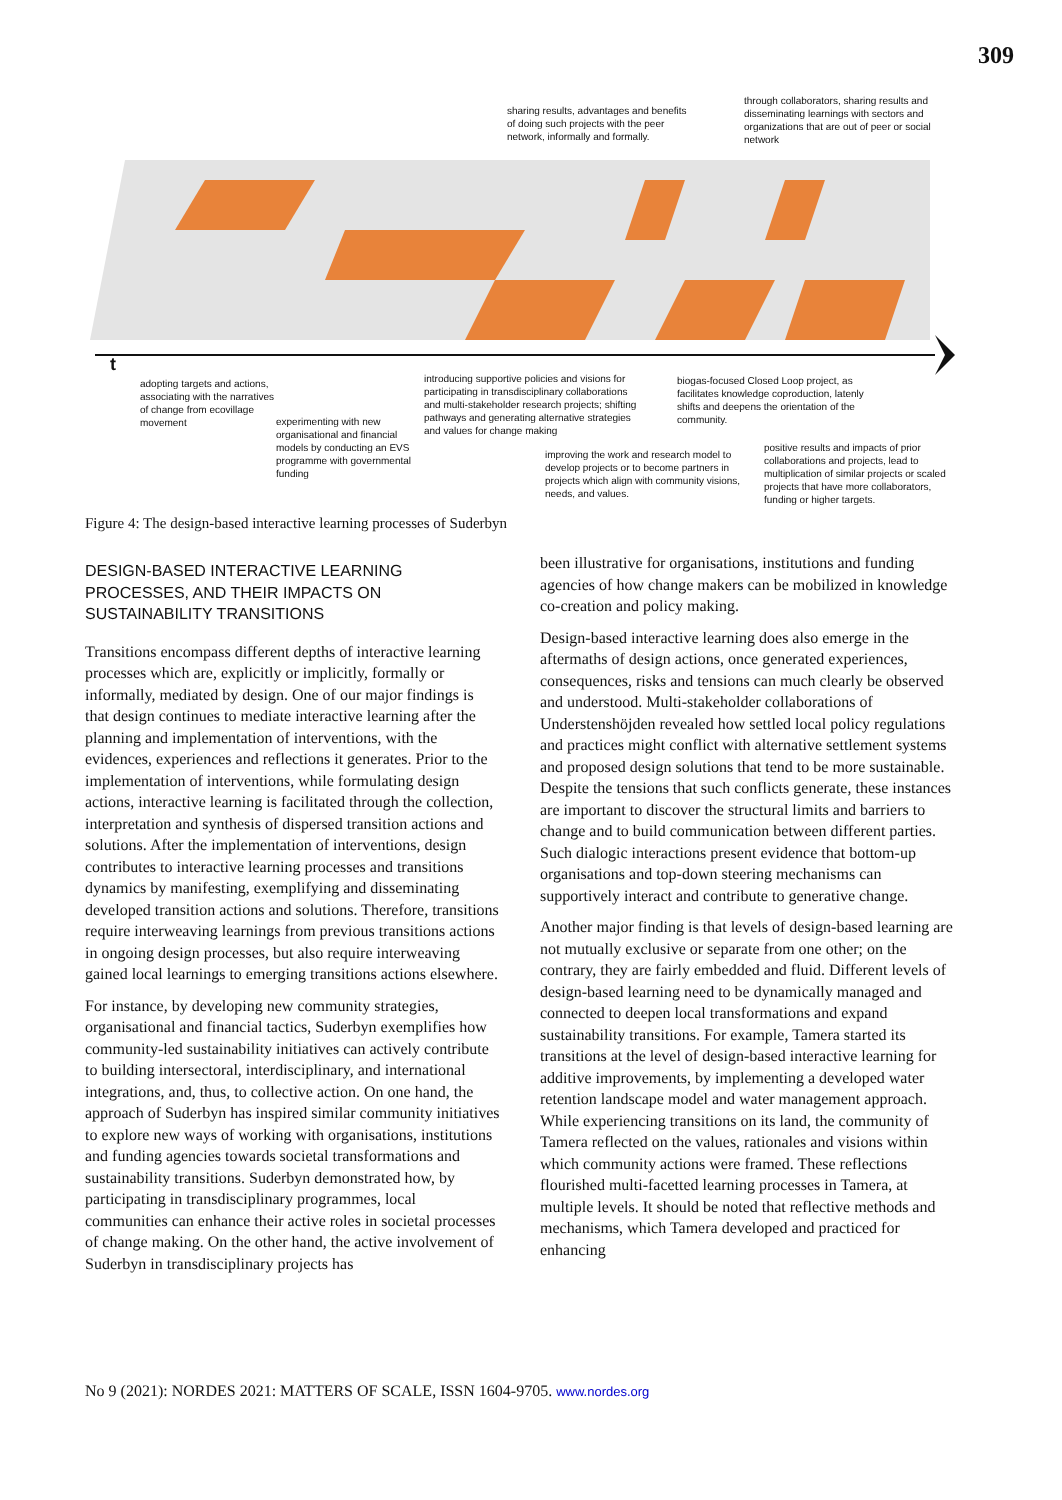309
sharing results, advantages and benefits of doing such projects with the peer network, informally and formally.
through collaborators, sharing results and disseminating learnings with sectors and organizations that are out of peer or social network
t
adopting targets and actions, associating with the narratives of change from ecovillage movement
experimenting with new organisational and financial models by conducting an EVS programme with governmental funding
introducing supportive policies and visions for participating in transdisciplinary collaborations and multi-stakeholder research projects; shifting pathways and generating alternative strategies and values for change making
biogas-focused Closed Loop project, as facilitates knowledge coproduction, latenly shifts and deepens the orientation of the community.
improving the work and research model to develop projects or to become partners in projects which align with community visions, needs, and values.
positive results and impacts of prior collaborations and projects, lead to multiplication of similar projects or scaled projects that have more collaborators, funding or higher targets.
Figure 4: The design-based interactive learning processes of Suderbyn
DESIGN-BASED INTERACTIVE LEARNING PROCESSES, AND THEIR IMPACTS ON SUSTAINABILITY TRANSITIONS
Transitions encompass different depths of interactive learning processes which are, explicitly or implicitly, formally or informally, mediated by design. One of our major findings is that design continues to mediate interactive learning after the planning and implementation of interventions, with the evidences, experiences and reflections it generates. Prior to the implementation of interventions, while formulating design actions, interactive learning is facilitated through the collection, interpretation and synthesis of dispersed transition actions and solutions. After the implementation of interventions, design contributes to interactive learning processes and transitions dynamics by manifesting, exemplifying and disseminating developed transition actions and solutions. Therefore, transitions require interweaving learnings from previous transitions actions in ongoing design processes, but also require interweaving gained local learnings to emerging transitions actions elsewhere.
For instance, by developing new community strategies, organisational and financial tactics, Suderbyn exemplifies how community-led sustainability initiatives can actively contribute to building intersectoral, interdisciplinary, and international integrations, and, thus, to collective action. On one hand, the approach of Suderbyn has inspired similar community initiatives to explore new ways of working with organisations, institutions and funding agencies towards societal transformations and sustainability transitions. Suderbyn demonstrated how, by participating in transdisciplinary programmes, local communities can enhance their active roles in societal processes of change making. On the other hand, the active involvement of Suderbyn in transdisciplinary projects has
been illustrative for organisations, institutions and funding agencies of how change makers can be mobilized in knowledge co-creation and policy making.
Design-based interactive learning does also emerge in the aftermaths of design actions, once generated experiences, consequences, risks and tensions can much clearly be observed and understood. Multi-stakeholder collaborations of Understenshöjden revealed how settled local policy regulations and practices might conflict with alternative settlement systems and proposed design solutions that tend to be more sustainable. Despite the tensions that such conflicts generate, these instances are important to discover the structural limits and barriers to change and to build communication between different parties. Such dialogic interactions present evidence that bottom-up organisations and top-down steering mechanisms can supportively interact and contribute to generative change.
Another major finding is that levels of design-based learning are not mutually exclusive or separate from one other; on the contrary, they are fairly embedded and fluid. Different levels of design-based learning need to be dynamically managed and connected to deepen local transformations and expand sustainability transitions. For example, Tamera started its transitions at the level of design-based interactive learning for additive improvements, by implementing a developed water retention landscape model and water management approach. While experiencing transitions on its land, the community of Tamera reflected on the values, rationales and visions within which community actions were framed. These reflections flourished multi-facetted learning processes in Tamera, at multiple levels. It should be noted that reflective methods and mechanisms, which Tamera developed and practiced for enhancing
No 9 (2021): NORDES 2021: MATTERS OF SCALE, ISSN 1604-9705. www.nordes.org